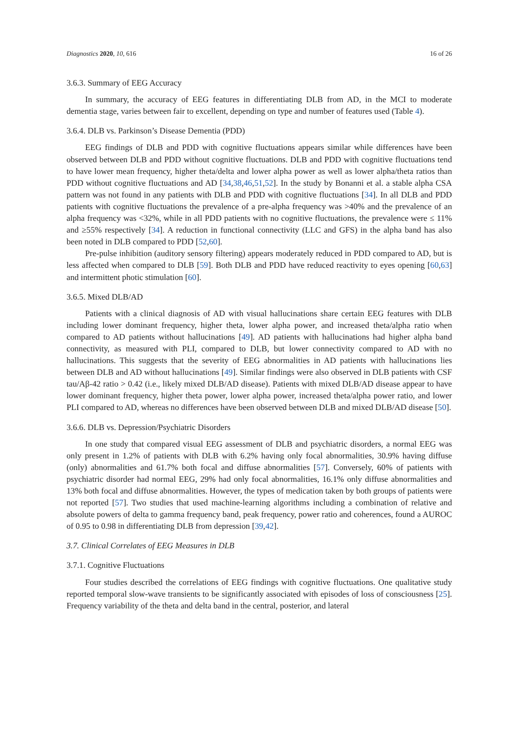Diagnostics 2020, 10, 616 16 of 26
3.6.3. Summary of EEG Accuracy
In summary, the accuracy of EEG features in differentiating DLB from AD, in the MCI to moderate dementia stage, varies between fair to excellent, depending on type and number of features used (Table 4).
3.6.4. DLB vs. Parkinson’s Disease Dementia (PDD)
EEG findings of DLB and PDD with cognitive fluctuations appears similar while differences have been observed between DLB and PDD without cognitive fluctuations. DLB and PDD with cognitive fluctuations tend to have lower mean frequency, higher theta/delta and lower alpha power as well as lower alpha/theta ratios than PDD without cognitive fluctuations and AD [34,38,46,51,52]. In the study by Bonanni et al. a stable alpha CSA pattern was not found in any patients with DLB and PDD with cognitive fluctuations [34]. In all DLB and PDD patients with cognitive fluctuations the prevalence of a pre-alpha frequency was >40% and the prevalence of an alpha frequency was <32%, while in all PDD patients with no cognitive fluctuations, the prevalence were ≤ 11% and ≥55% respectively [34]. A reduction in functional connectivity (LLC and GFS) in the alpha band has also been noted in DLB compared to PDD [52,60].
Pre-pulse inhibition (auditory sensory filtering) appears moderately reduced in PDD compared to AD, but is less affected when compared to DLB [59]. Both DLB and PDD have reduced reactivity to eyes opening [60,63] and intermittent photic stimulation [60].
3.6.5. Mixed DLB/AD
Patients with a clinical diagnosis of AD with visual hallucinations share certain EEG features with DLB including lower dominant frequency, higher theta, lower alpha power, and increased theta/alpha ratio when compared to AD patients without hallucinations [49]. AD patients with hallucinations had higher alpha band connectivity, as measured with PLI, compared to DLB, but lower connectivity compared to AD with no hallucinations. This suggests that the severity of EEG abnormalities in AD patients with hallucinations lies between DLB and AD without hallucinations [49]. Similar findings were also observed in DLB patients with CSF tau/Aβ-42 ratio > 0.42 (i.e., likely mixed DLB/AD disease). Patients with mixed DLB/AD disease appear to have lower dominant frequency, higher theta power, lower alpha power, increased theta/alpha power ratio, and lower PLI compared to AD, whereas no differences have been observed between DLB and mixed DLB/AD disease [50].
3.6.6. DLB vs. Depression/Psychiatric Disorders
In one study that compared visual EEG assessment of DLB and psychiatric disorders, a normal EEG was only present in 1.2% of patients with DLB with 6.2% having only focal abnormalities, 30.9% having diffuse (only) abnormalities and 61.7% both focal and diffuse abnormalities [57]. Conversely, 60% of patients with psychiatric disorder had normal EEG, 29% had only focal abnormalities, 16.1% only diffuse abnormalities and 13% both focal and diffuse abnormalities. However, the types of medication taken by both groups of patients were not reported [57]. Two studies that used machine-learning algorithms including a combination of relative and absolute powers of delta to gamma frequency band, peak frequency, power ratio and coherences, found a AUROC of 0.95 to 0.98 in differentiating DLB from depression [39,42].
3.7. Clinical Correlates of EEG Measures in DLB
3.7.1. Cognitive Fluctuations
Four studies described the correlations of EEG findings with cognitive fluctuations. One qualitative study reported temporal slow-wave transients to be significantly associated with episodes of loss of consciousness [25]. Frequency variability of the theta and delta band in the central, posterior, and lateral